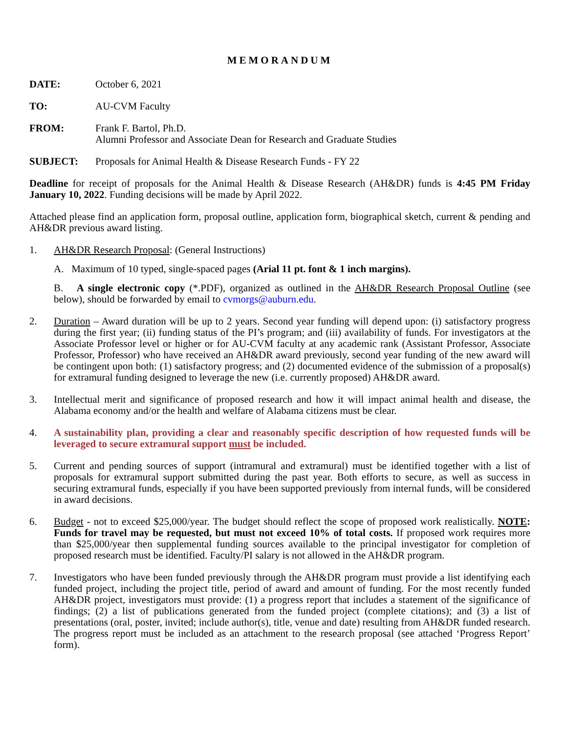MEMORANDUM
DATE: October 6, 2021
TO: AU-CVM Faculty
FROM: Frank F. Bartol, Ph.D.
Alumni Professor and Associate Dean for Research and Graduate Studies
SUBJECT: Proposals for Animal Health & Disease Research Funds - FY 22
Deadline for receipt of proposals for the Animal Health & Disease Research (AH&DR) funds is 4:45 PM Friday January 10, 2022. Funding decisions will be made by April 2022.
Attached please find an application form, proposal outline, application form, biographical sketch, current & pending and AH&DR previous award listing.
1. AH&DR Research Proposal: (General Instructions)
A. Maximum of 10 typed, single-spaced pages (Arial 11 pt. font & 1 inch margins).
B. A single electronic copy (*.PDF), organized as outlined in the AH&DR Research Proposal Outline (see below), should be forwarded by email to cvmorgs@auburn.edu.
2. Duration – Award duration will be up to 2 years. Second year funding will depend upon: (i) satisfactory progress during the first year; (ii) funding status of the PI’s program; and (iii) availability of funds. For investigators at the Associate Professor level or higher or for AU-CVM faculty at any academic rank (Assistant Professor, Associate Professor, Professor) who have received an AH&DR award previously, second year funding of the new award will be contingent upon both: (1) satisfactory progress; and (2) documented evidence of the submission of a proposal(s) for extramural funding designed to leverage the new (i.e. currently proposed) AH&DR award.
3. Intellectual merit and significance of proposed research and how it will impact animal health and disease, the Alabama economy and/or the health and welfare of Alabama citizens must be clear.
4. A sustainability plan, providing a clear and reasonably specific description of how requested funds will be leveraged to secure extramural support must be included.
5. Current and pending sources of support (intramural and extramural) must be identified together with a list of proposals for extramural support submitted during the past year. Both efforts to secure, as well as success in securing extramural funds, especially if you have been supported previously from internal funds, will be considered in award decisions.
6. Budget - not to exceed $25,000/year. The budget should reflect the scope of proposed work realistically. NOTE: Funds for travel may be requested, but must not exceed 10% of total costs. If proposed work requires more than $25,000/year then supplemental funding sources available to the principal investigator for completion of proposed research must be identified. Faculty/PI salary is not allowed in the AH&DR program.
7. Investigators who have been funded previously through the AH&DR program must provide a list identifying each funded project, including the project title, period of award and amount of funding. For the most recently funded AH&DR project, investigators must provide: (1) a progress report that includes a statement of the significance of findings; (2) a list of publications generated from the funded project (complete citations); and (3) a list of presentations (oral, poster, invited; include author(s), title, venue and date) resulting from AH&DR funded research. The progress report must be included as an attachment to the research proposal (see attached ‘Progress Report’ form).